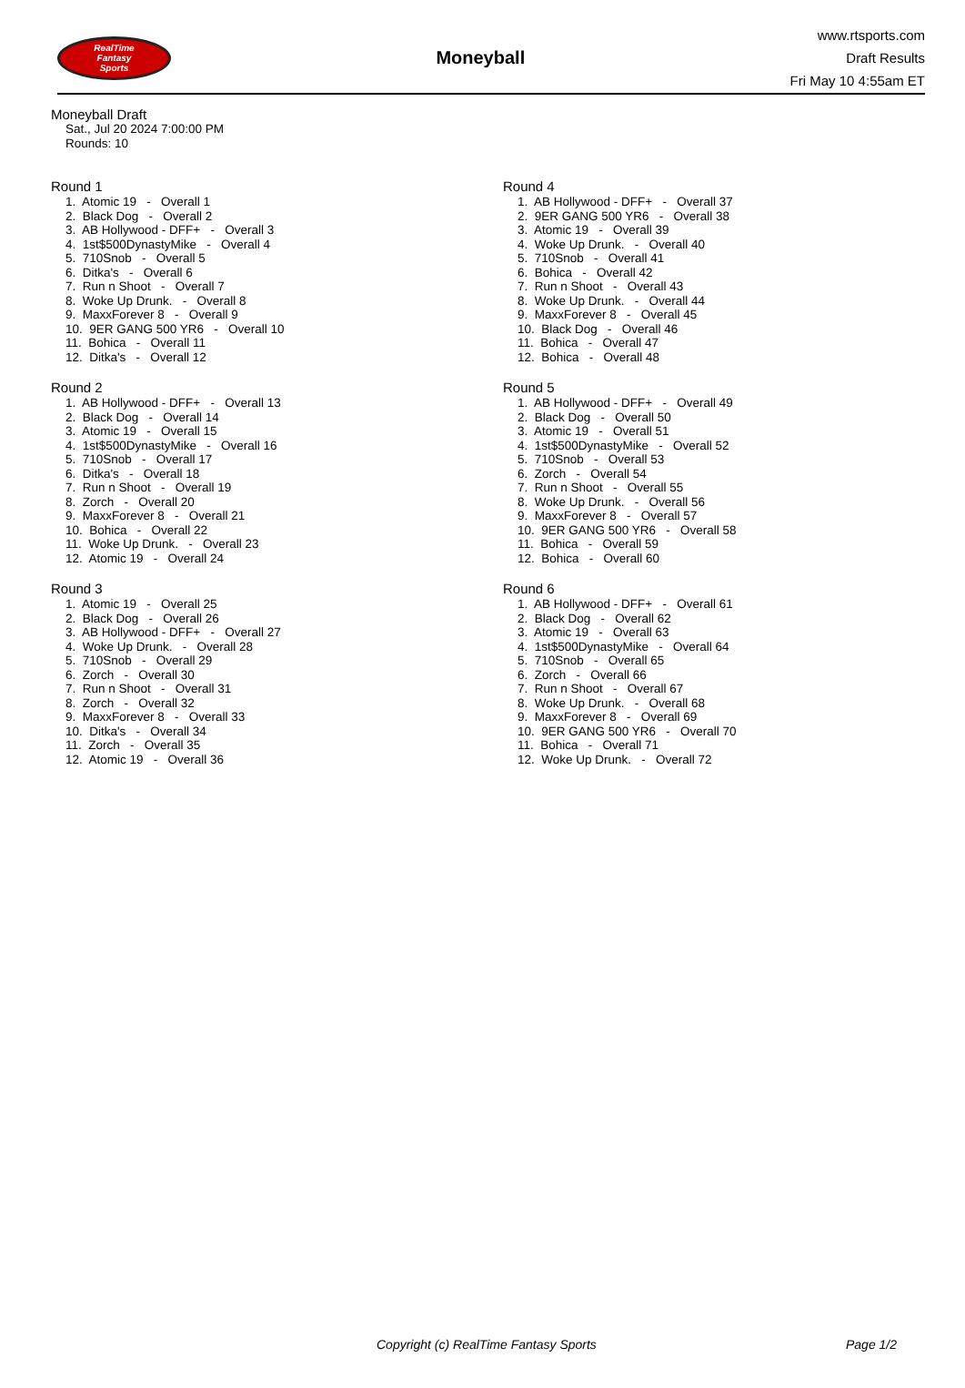RealTime
Fantasy
Sports
Moneyball
www.rtsports.com
Draft Results
Fri May 10 4:55am ET
Moneyball Draft
Sat., Jul 20 2024 7:00:00 PM
Rounds: 10
Round 1
1. Atomic 19 - Overall 1 2. Black Dog - Overall 2 3. AB Hollywood - DFF+ - Overall 3 4. 1st$500DynastyMike - Overall 4 5. 710Snob - Overall 5 6. Ditka's - Overall 6 7. Run n Shoot - Overall 7 8. Woke Up Drunk. - Overall 8 9. MaxxForever 8 - Overall 9 10. 9ER GANG 500 YR6 - Overall 10 11. Bohica - Overall 11 12. Ditka's - Overall 12
Round 2
1. AB Hollywood - DFF+ - Overall 13 2. Black Dog - Overall 14 3. Atomic 19 - Overall 15 4. 1st$500DynastyMike - Overall 16 5. 710Snob - Overall 17 6. Ditka's - Overall 18 7. Run n Shoot - Overall 19 8. Zorch - Overall 20 9. MaxxForever 8 - Overall 21 10. Bohica - Overall 22 11. Woke Up Drunk. - Overall 23 12. Atomic 19 - Overall 24
Round 3
1. Atomic 19 - Overall 25 2. Black Dog - Overall 26 3. AB Hollywood - DFF+ - Overall 27 4. Woke Up Drunk. - Overall 28 5. 710Snob - Overall 29 6. Zorch - Overall 30 7. Run n Shoot - Overall 31 8. Zorch - Overall 32 9. MaxxForever 8 - Overall 33 10. Ditka's - Overall 34 11. Zorch - Overall 35 12. Atomic 19 - Overall 36
Round 4
1. AB Hollywood - DFF+ - Overall 37 2. 9ER GANG 500 YR6 - Overall 38 3. Atomic 19 - Overall 39 4. Woke Up Drunk. - Overall 40 5. 710Snob - Overall 41 6. Bohica - Overall 42 7. Run n Shoot - Overall 43 8. Woke Up Drunk. - Overall 44 9. MaxxForever 8 - Overall 45 10. Black Dog - Overall 46 11. Bohica - Overall 47 12. Bohica - Overall 48
Round 5
1. AB Hollywood - DFF+ - Overall 49 2. Black Dog - Overall 50 3. Atomic 19 - Overall 51 4. 1st$500DynastyMike - Overall 52 5. 710Snob - Overall 53 6. Zorch - Overall 54 7. Run n Shoot - Overall 55 8. Woke Up Drunk. - Overall 56 9. MaxxForever 8 - Overall 57 10. 9ER GANG 500 YR6 - Overall 58 11. Bohica - Overall 59 12. Bohica - Overall 60
Round 6
1. AB Hollywood - DFF+ - Overall 61 2. Black Dog - Overall 62 3. Atomic 19 - Overall 63 4. 1st$500DynastyMike - Overall 64 5. 710Snob - Overall 65 6. Zorch - Overall 66 7. Run n Shoot - Overall 67 8. Woke Up Drunk. - Overall 68 9. MaxxForever 8 - Overall 69 10. 9ER GANG 500 YR6 - Overall 70 11. Bohica - Overall 71 12. Woke Up Drunk. - Overall 72
Copyright (c) RealTime Fantasy Sports Page 1/2